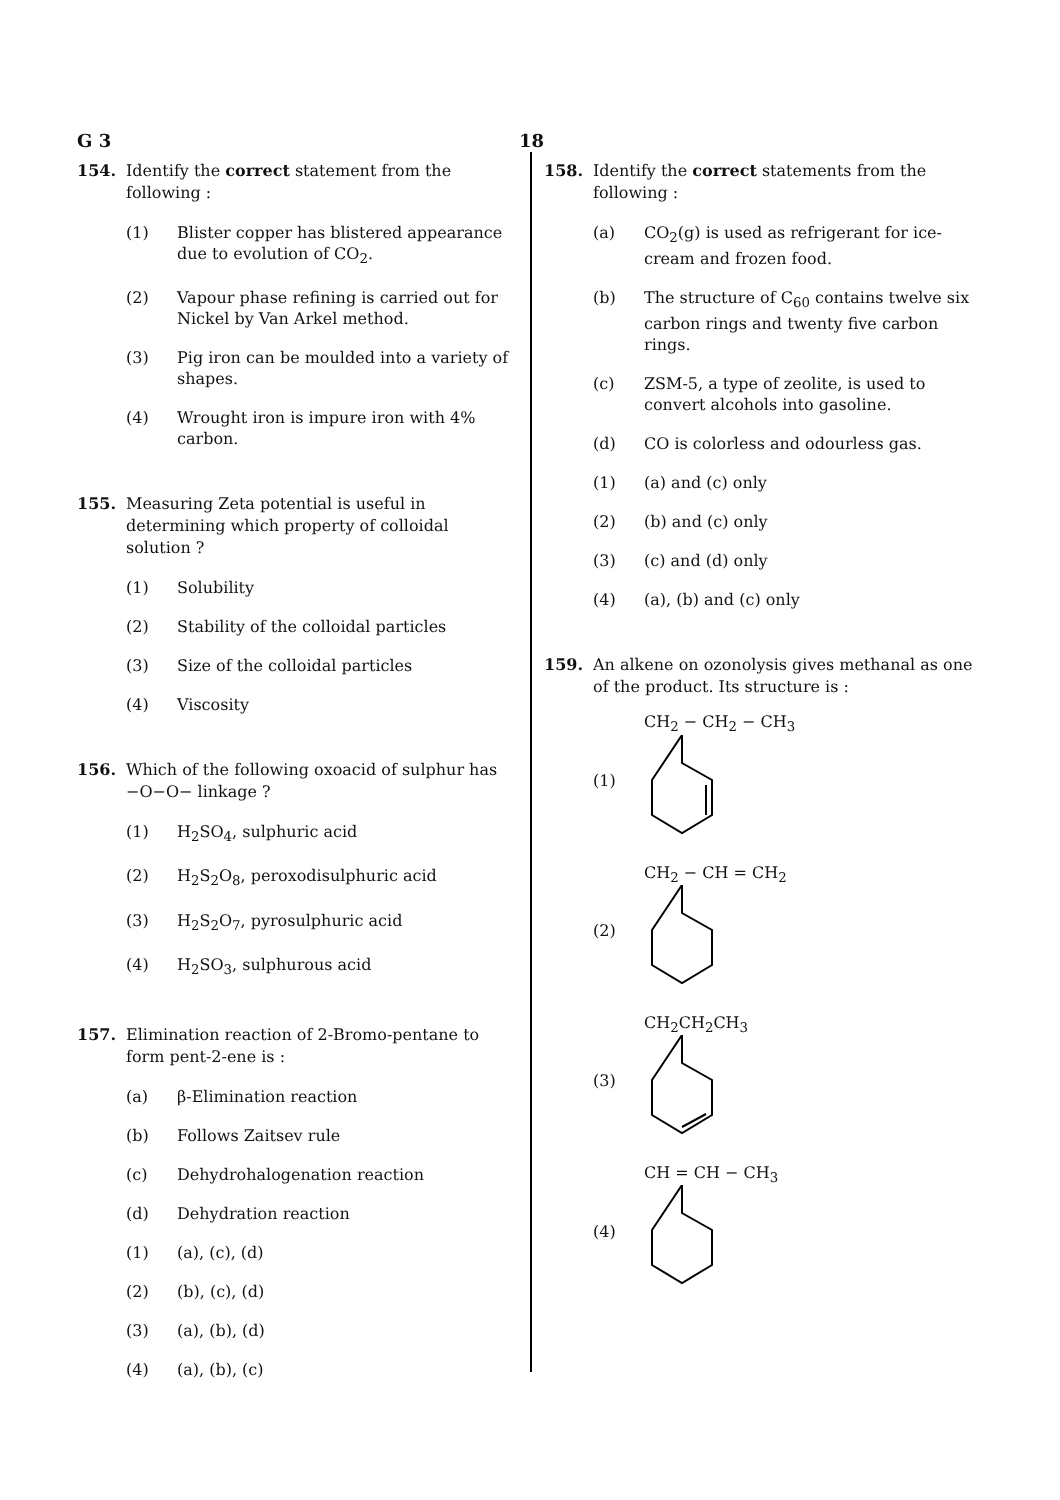G 3 18
154. Identify the correct statement from the following :
(1) Blister copper has blistered appearance due to evolution of CO<sub>2</sub>.
(2) Vapour phase refining is carried out for Nickel by Van Arkel method.
(3) Pig iron can be moulded into a variety of shapes.
(4) Wrought iron is impure iron with 4% carbon.
155. Measuring Zeta potential is useful in determining which property of colloidal solution ?
(1) Solubility
(2) Stability of the colloidal particles
(3) Size of the colloidal particles
(4) Viscosity
156. Which of the following oxoacid of sulphur has −O−O− linkage ?
(1) H<sub>2</sub>SO<sub>4</sub>, sulphuric acid
(2) H<sub>2</sub>S<sub>2</sub>O<sub>8</sub>, peroxodisulphuric acid
(3) H<sub>2</sub>S<sub>2</sub>O<sub>7</sub>, pyrosulphuric acid
(4) H<sub>2</sub>SO<sub>3</sub>, sulphurous acid
157. Elimination reaction of 2-Bromo-pentane to form pent-2-ene is :
(a) β-Elimination reaction
(b) Follows Zaitsev rule
(c) Dehydrohalogenation reaction
(d) Dehydration reaction
(1) (a), (c), (d)
(2) (b), (c), (d)
(3) (a), (b), (d)
(4) (a), (b), (c)
158. Identify the correct statements from the following :
(a) CO<sub>2</sub>(g) is used as refrigerant for ice-cream and frozen food.
(b) The structure of C<sub>60</sub> contains twelve six carbon rings and twenty five carbon rings.
(c) ZSM-5, a type of zeolite, is used to convert alcohols into gasoline.
(d) CO is colorless and odourless gas.
(1) (a) and (c) only
(2) (b) and (c) only
(3) (c) and (d) only
(4) (a), (b) and (c) only
159. An alkene on ozonolysis gives methanal as one of the product. Its structure is :
(1) CH<sub>2</sub> − CH<sub>2</sub> − CH<sub>3</sub>
(2) CH<sub>2</sub> − CH = CH<sub>2</sub>
(3) CH<sub>2</sub>CH<sub>2</sub>CH<sub>3</sub>
(4) CH = CH − CH<sub>3</sub>